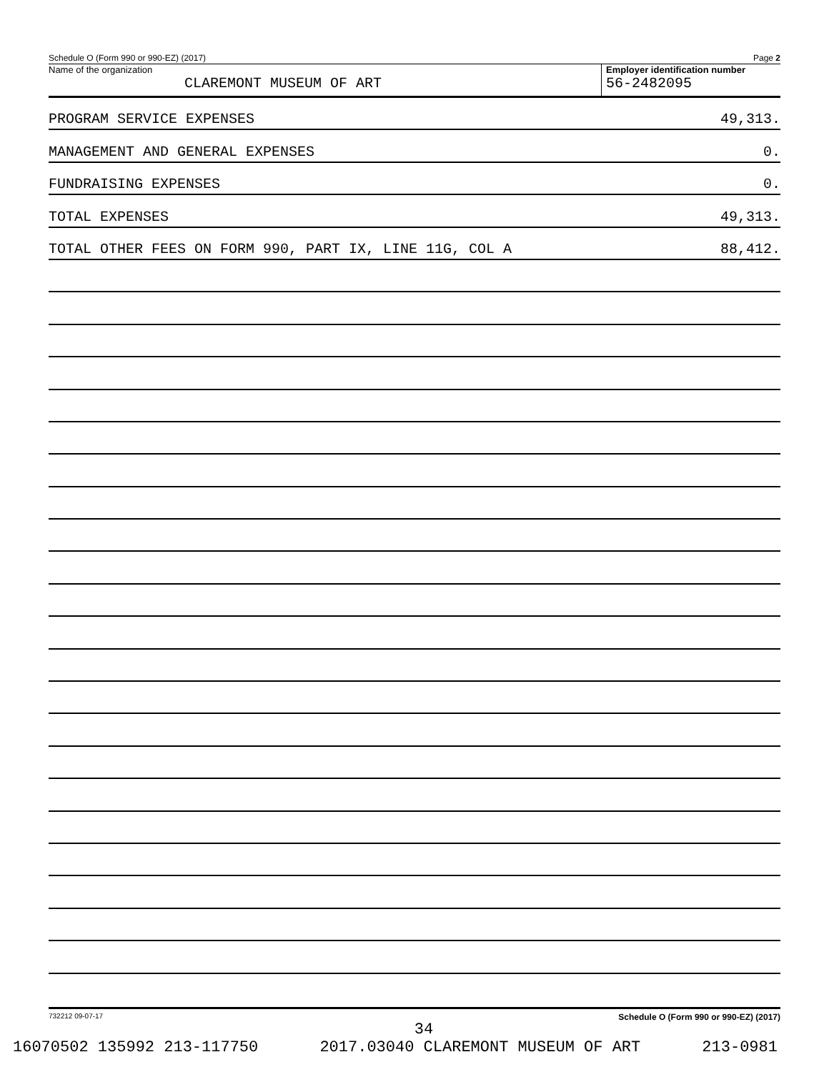Schedule O (Form 990 or 990-EZ) (2017) Page 2
Name of the organization
CLAREMONT MUSEUM OF ART
Employer identification number
56-2482095
PROGRAM SERVICE EXPENSES 49,313.
MANAGEMENT AND GENERAL EXPENSES 0.
FUNDRAISING EXPENSES 0.
TOTAL EXPENSES 49,313.
TOTAL OTHER FEES ON FORM 990, PART IX, LINE 11G, COL A 88,412.
732212 09-07-17 Schedule O (Form 990 or 990-EZ) (2017)
34
16070502 135992 213-117750 2017.03040 CLAREMONT MUSEUM OF ART 213-0981